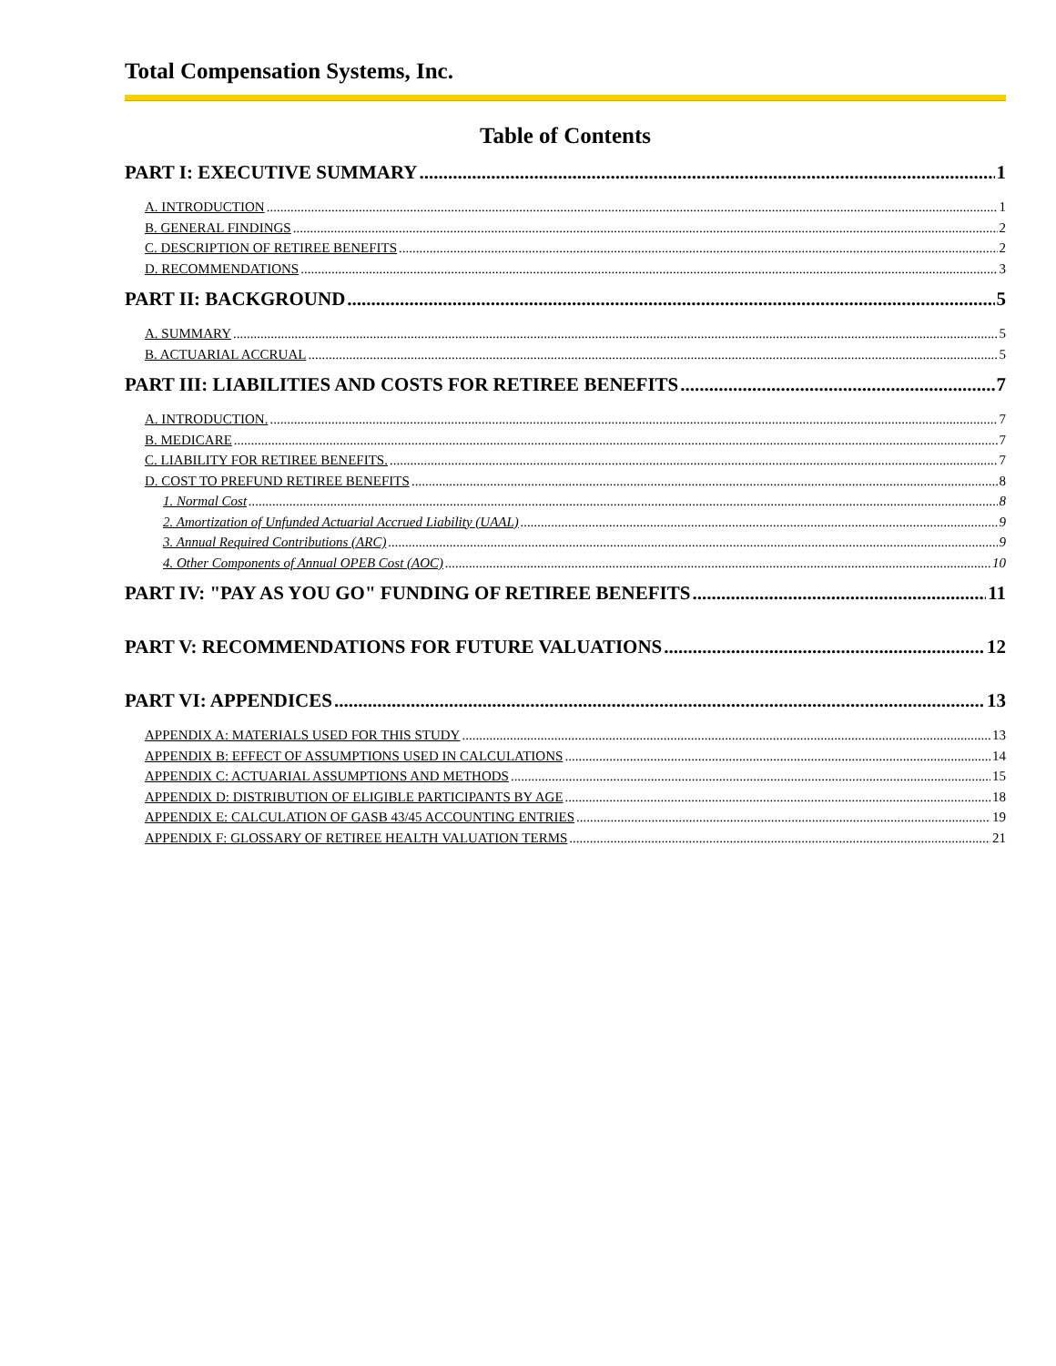Total Compensation Systems, Inc.
Table of Contents
PART I: EXECUTIVE SUMMARY 1
A. INTRODUCTION 1
B. GENERAL FINDINGS 2
C. DESCRIPTION OF RETIREE BENEFITS 2
D. RECOMMENDATIONS 3
PART II: BACKGROUND 5
A. SUMMARY 5
B. ACTUARIAL ACCRUAL 5
PART III: LIABILITIES AND COSTS FOR RETIREE BENEFITS 7
A. INTRODUCTION. 7
B. MEDICARE 7
C. LIABILITY FOR RETIREE BENEFITS. 7
D. COST TO PREFUND RETIREE BENEFITS 8
1. Normal Cost 8
2. Amortization of Unfunded Actuarial Accrued Liability (UAAL) 9
3. Annual Required Contributions (ARC) 9
4. Other Components of Annual OPEB Cost (AOC) 10
PART IV: "PAY AS YOU GO" FUNDING OF RETIREE BENEFITS 11
PART V: RECOMMENDATIONS FOR FUTURE VALUATIONS 12
PART VI: APPENDICES 13
APPENDIX A: MATERIALS USED FOR THIS STUDY 13
APPENDIX B: EFFECT OF ASSUMPTIONS USED IN CALCULATIONS 14
APPENDIX C: ACTUARIAL ASSUMPTIONS AND METHODS 15
APPENDIX D: DISTRIBUTION OF ELIGIBLE PARTICIPANTS BY AGE 18
APPENDIX E: CALCULATION OF GASB 43/45 ACCOUNTING ENTRIES 19
APPENDIX F: GLOSSARY OF RETIREE HEALTH VALUATION TERMS 21